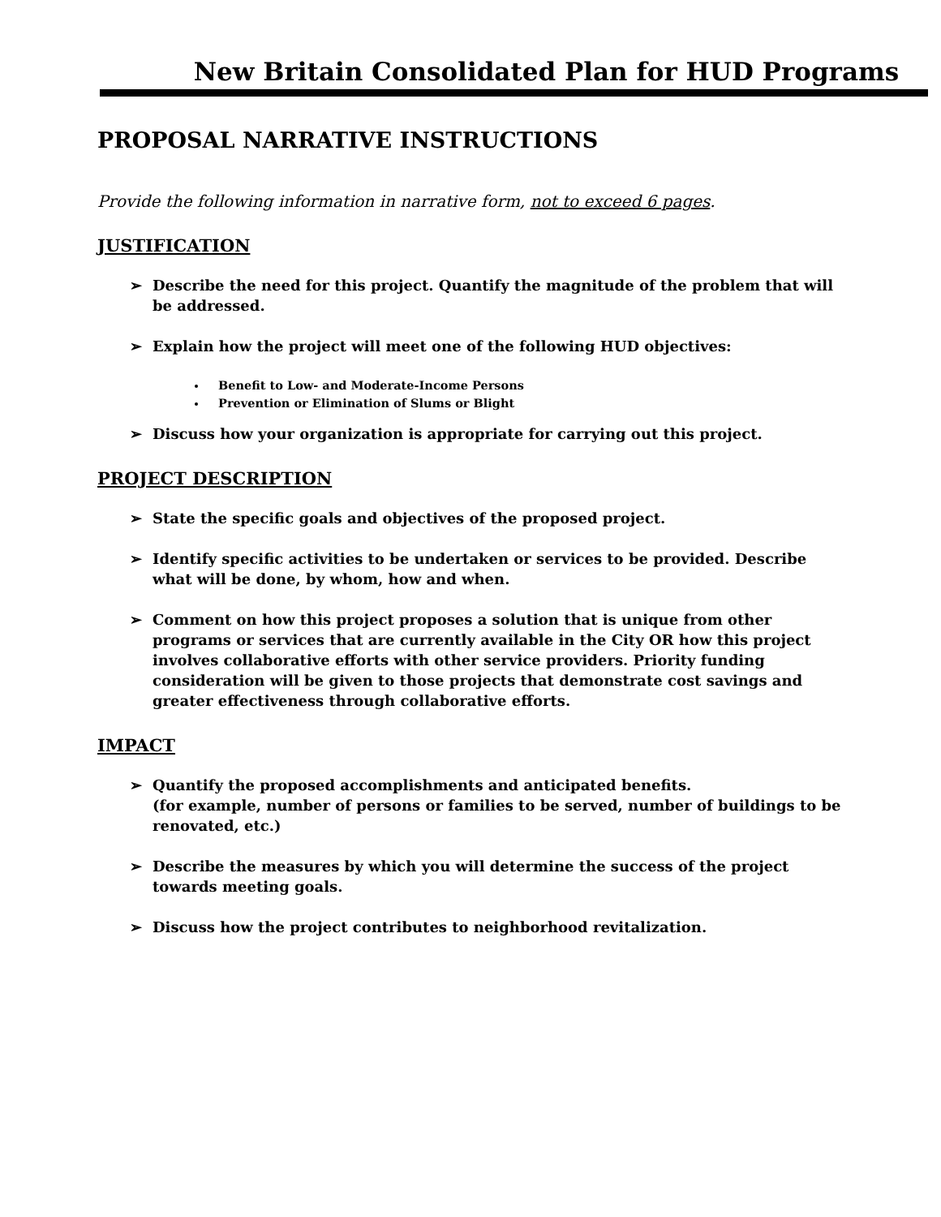New Britain Consolidated Plan for HUD Programs
PROPOSAL NARRATIVE INSTRUCTIONS
Provide the following information in narrative form, not to exceed 6 pages.
JUSTIFICATION
➢ Describe the need for this project. Quantify the magnitude of the problem that will be addressed.
➢ Explain how the project will meet one of the following HUD objectives:
Benefit to Low- and Moderate-Income Persons
Prevention or Elimination of Slums or Blight
➢ Discuss how your organization is appropriate for carrying out this project.
PROJECT DESCRIPTION
➢ State the specific goals and objectives of the proposed project.
➢ Identify specific activities to be undertaken or services to be provided. Describe what will be done, by whom, how and when.
➢ Comment on how this project proposes a solution that is unique from other programs or services that are currently available in the City OR how this project involves collaborative efforts with other service providers. Priority funding consideration will be given to those projects that demonstrate cost savings and greater effectiveness through collaborative efforts.
IMPACT
➢ Quantify the proposed accomplishments and anticipated benefits.
(for example, number of persons or families to be served, number of buildings to be renovated, etc.)
➢ Describe the measures by which you will determine the success of the project towards meeting goals.
➢ Discuss how the project contributes to neighborhood revitalization.